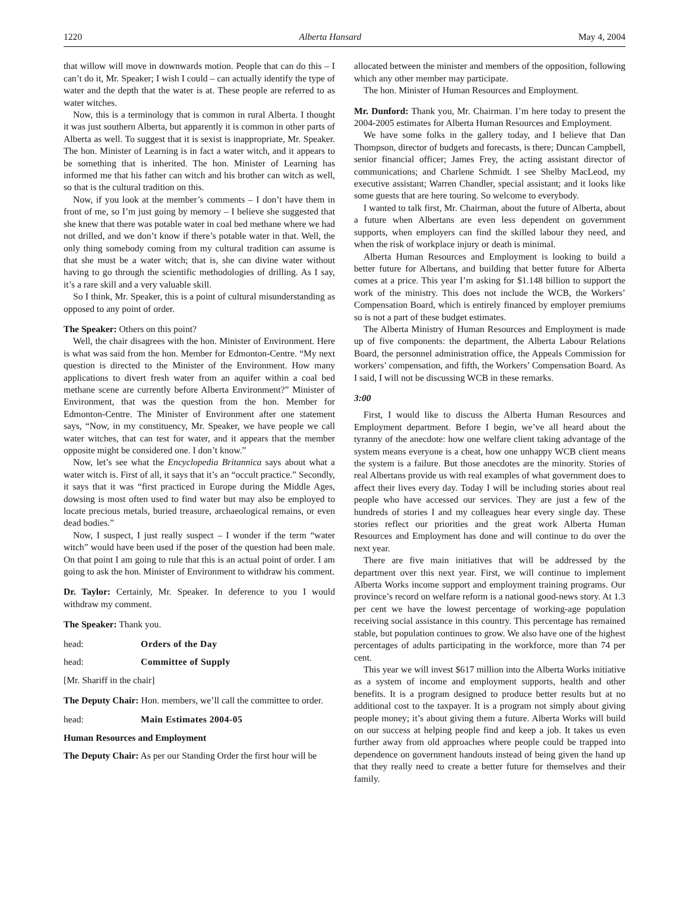1220 Alberta Hansard May 4, 2004
that willow will move in downwards motion. People that can do this – I can’t do it, Mr. Speaker; I wish I could – can actually identify the type of water and the depth that the water is at. These people are referred to as water witches.
Now, this is a terminology that is common in rural Alberta. I thought it was just southern Alberta, but apparently it is common in other parts of Alberta as well. To suggest that it is sexist is inappropriate, Mr. Speaker. The hon. Minister of Learning is in fact a water witch, and it appears to be something that is inherited. The hon. Minister of Learning has informed me that his father can witch and his brother can witch as well, so that is the cultural tradition on this.
Now, if you look at the member’s comments – I don’t have them in front of me, so I’m just going by memory – I believe she suggested that she knew that there was potable water in coal bed methane where we had not drilled, and we don’t know if there’s potable water in that. Well, the only thing somebody coming from my cultural tradition can assume is that she must be a water witch; that is, she can divine water without having to go through the scientific methodologies of drilling. As I say, it’s a rare skill and a very valuable skill.
So I think, Mr. Speaker, this is a point of cultural misunderstanding as opposed to any point of order.
The Speaker: Others on this point?
Well, the chair disagrees with the hon. Minister of Environment. Here is what was said from the hon. Member for Edmonton-Centre. “My next question is directed to the Minister of the Environment. How many applications to divert fresh water from an aquifer within a coal bed methane scene are currently before Alberta Environment?” Minister of Environment, that was the question from the hon. Member for Edmonton-Centre. The Minister of Environment after one statement says, “Now, in my constituency, Mr. Speaker, we have people we call water witches, that can test for water, and it appears that the member opposite might be considered one. I don’t know.”
Now, let’s see what the Encyclopedia Britannica says about what a water witch is. First of all, it says that it’s an “occult practice.” Secondly, it says that it was “first practiced in Europe during the Middle Ages, dowsing is most often used to find water but may also be employed to locate precious metals, buried treasure, archaeological remains, or even dead bodies.”
Now, I suspect, I just really suspect – I wonder if the term “water witch” would have been used if the poser of the question had been male. On that point I am going to rule that this is an actual point of order. I am going to ask the hon. Minister of Environment to withdraw his comment.
Dr. Taylor: Certainly, Mr. Speaker. In deference to you I would withdraw my comment.
The Speaker: Thank you.
head: Orders of the Day
head: Committee of Supply
[Mr. Shariff in the chair]
The Deputy Chair: Hon. members, we’ll call the committee to order.
head: Main Estimates 2004-05
Human Resources and Employment
The Deputy Chair: As per our Standing Order the first hour will be
allocated between the minister and members of the opposition, following which any other member may participate.
The hon. Minister of Human Resources and Employment.
Mr. Dunford: Thank you, Mr. Chairman. I’m here today to present the 2004-2005 estimates for Alberta Human Resources and Employment.
We have some folks in the gallery today, and I believe that Dan Thompson, director of budgets and forecasts, is there; Duncan Campbell, senior financial officer; James Frey, the acting assistant director of communications; and Charlene Schmidt. I see Shelby MacLeod, my executive assistant; Warren Chandler, special assistant; and it looks like some guests that are here touring. So welcome to everybody.
I wanted to talk first, Mr. Chairman, about the future of Alberta, about a future when Albertans are even less dependent on government supports, when employers can find the skilled labour they need, and when the risk of workplace injury or death is minimal.
Alberta Human Resources and Employment is looking to build a better future for Albertans, and building that better future for Alberta comes at a price. This year I’m asking for $1.148 billion to support the work of the ministry. This does not include the WCB, the Workers’ Compensation Board, which is entirely financed by employer premiums so is not a part of these budget estimates.
The Alberta Ministry of Human Resources and Employment is made up of five components: the department, the Alberta Labour Relations Board, the personnel administration office, the Appeals Commission for workers’ compensation, and fifth, the Workers’ Compensation Board. As I said, I will not be discussing WCB in these remarks.
3:00
First, I would like to discuss the Alberta Human Resources and Employment department. Before I begin, we’ve all heard about the tyranny of the anecdote: how one welfare client taking advantage of the system means everyone is a cheat, how one unhappy WCB client means the system is a failure. But those anecdotes are the minority. Stories of real Albertans provide us with real examples of what government does to affect their lives every day. Today I will be including stories about real people who have accessed our services. They are just a few of the hundreds of stories I and my colleagues hear every single day. These stories reflect our priorities and the great work Alberta Human Resources and Employment has done and will continue to do over the next year.
There are five main initiatives that will be addressed by the department over this next year. First, we will continue to implement Alberta Works income support and employment training programs. Our province’s record on welfare reform is a national good-news story. At 1.3 per cent we have the lowest percentage of working-age population receiving social assistance in this country. This percentage has remained stable, but population continues to grow. We also have one of the highest percentages of adults participating in the workforce, more than 74 per cent.
This year we will invest $617 million into the Alberta Works initiative as a system of income and employment supports, health and other benefits. It is a program designed to produce better results but at no additional cost to the taxpayer. It is a program not simply about giving people money; it’s about giving them a future. Alberta Works will build on our success at helping people find and keep a job. It takes us even further away from old approaches where people could be trapped into dependence on government handouts instead of being given the hand up that they really need to create a better future for themselves and their family.